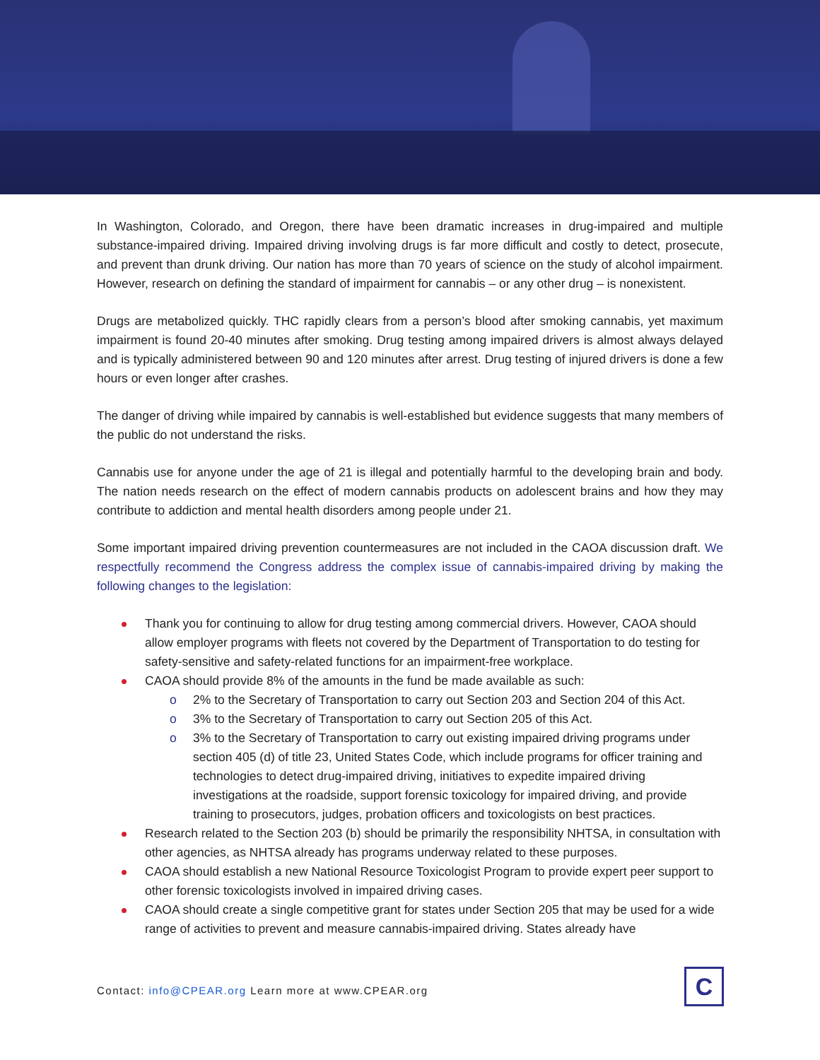In Washington, Colorado, and Oregon, there have been dramatic increases in drug-impaired and multiple substance-impaired driving. Impaired driving involving drugs is far more difficult and costly to detect, prosecute, and prevent than drunk driving. Our nation has more than 70 years of science on the study of alcohol impairment. However, research on defining the standard of impairment for cannabis – or any other drug – is nonexistent.
Drugs are metabolized quickly. THC rapidly clears from a person’s blood after smoking cannabis, yet maximum impairment is found 20-40 minutes after smoking. Drug testing among impaired drivers is almost always delayed and is typically administered between 90 and 120 minutes after arrest. Drug testing of injured drivers is done a few hours or even longer after crashes.
The danger of driving while impaired by cannabis is well-established but evidence suggests that many members of the public do not understand the risks.
Cannabis use for anyone under the age of 21 is illegal and potentially harmful to the developing brain and body. The nation needs research on the effect of modern cannabis products on adolescent brains and how they may contribute to addiction and mental health disorders among people under 21.
Some important impaired driving prevention countermeasures are not included in the CAOA discussion draft. We respectfully recommend the Congress address the complex issue of cannabis-impaired driving by making the following changes to the legislation:
Thank you for continuing to allow for drug testing among commercial drivers. However, CAOA should allow employer programs with fleets not covered by the Department of Transportation to do testing for safety-sensitive and safety-related functions for an impairment-free workplace.
CAOA should provide 8% of the amounts in the fund be made available as such:
o 2% to the Secretary of Transportation to carry out Section 203 and Section 204 of this Act.
o 3% to the Secretary of Transportation to carry out Section 205 of this Act.
o 3% to the Secretary of Transportation to carry out existing impaired driving programs under section 405 (d) of title 23, United States Code, which include programs for officer training and technologies to detect drug-impaired driving, initiatives to expedite impaired driving investigations at the roadside, support forensic toxicology for impaired driving, and provide training to prosecutors, judges, probation officers and toxicologists on best practices.
Research related to the Section 203 (b) should be primarily the responsibility NHTSA, in consultation with other agencies, as NHTSA already has programs underway related to these purposes.
CAOA should establish a new National Resource Toxicologist Program to provide expert peer support to other forensic toxicologists involved in impaired driving cases.
CAOA should create a single competitive grant for states under Section 205 that may be used for a wide range of activities to prevent and measure cannabis-impaired driving. States already have
Contact: info@CPEAR.org Learn more at www.CPEAR.org
C